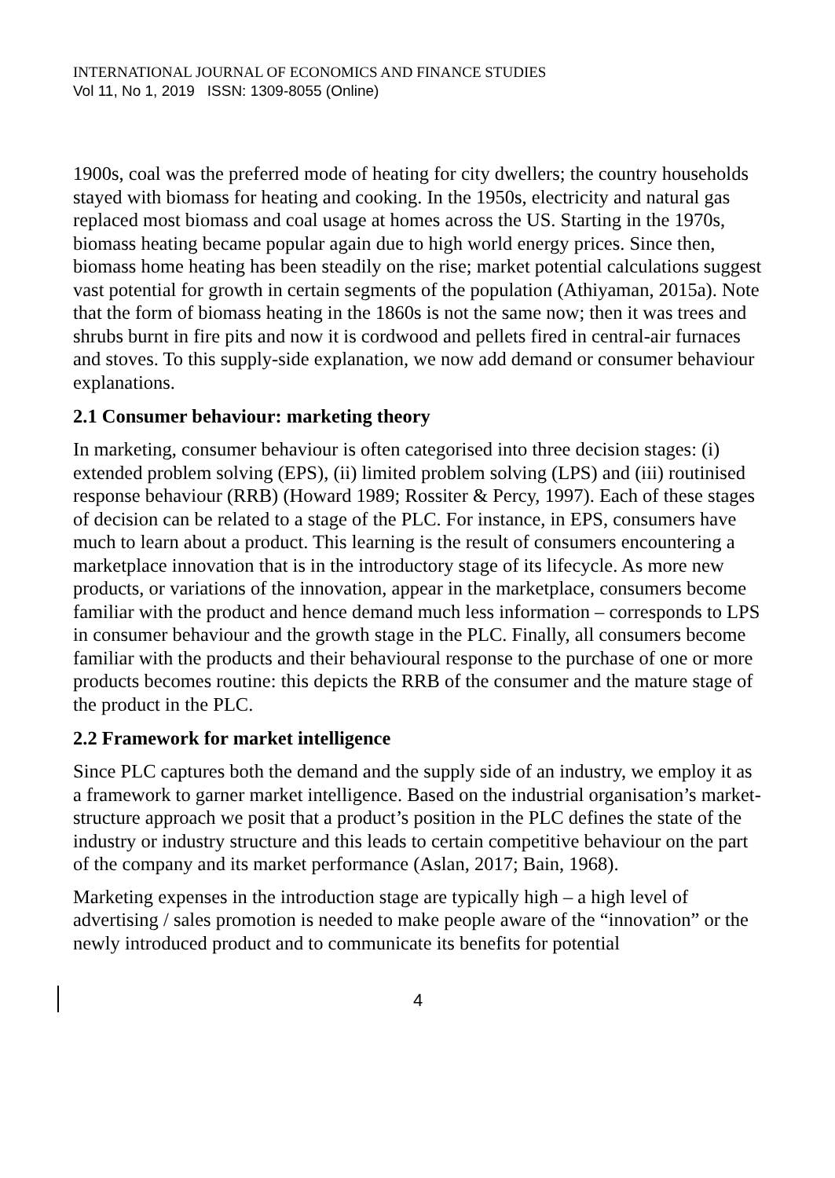INTERNATIONAL JOURNAL OF ECONOMICS AND FINANCE STUDIES
Vol 11, No 1, 2019 ISSN: 1309-8055 (Online)
1900s, coal was the preferred mode of heating for city dwellers; the country households stayed with biomass for heating and cooking. In the 1950s, electricity and natural gas replaced most biomass and coal usage at homes across the US. Starting in the 1970s, biomass heating became popular again due to high world energy prices. Since then, biomass home heating has been steadily on the rise; market potential calculations suggest vast potential for growth in certain segments of the population (Athiyaman, 2015a). Note that the form of biomass heating in the 1860s is not the same now; then it was trees and shrubs burnt in fire pits and now it is cordwood and pellets fired in central-air furnaces and stoves. To this supply-side explanation, we now add demand or consumer behaviour explanations.
2.1 Consumer behaviour: marketing theory
In marketing, consumer behaviour is often categorised into three decision stages: (i) extended problem solving (EPS), (ii) limited problem solving (LPS) and (iii) routinised response behaviour (RRB) (Howard 1989; Rossiter & Percy, 1997). Each of these stages of decision can be related to a stage of the PLC. For instance, in EPS, consumers have much to learn about a product. This learning is the result of consumers encountering a marketplace innovation that is in the introductory stage of its lifecycle. As more new products, or variations of the innovation, appear in the marketplace, consumers become familiar with the product and hence demand much less information – corresponds to LPS in consumer behaviour and the growth stage in the PLC. Finally, all consumers become familiar with the products and their behavioural response to the purchase of one or more products becomes routine: this depicts the RRB of the consumer and the mature stage of the product in the PLC.
2.2 Framework for market intelligence
Since PLC captures both the demand and the supply side of an industry, we employ it as a framework to garner market intelligence. Based on the industrial organisation’s market-structure approach we posit that a product’s position in the PLC defines the state of the industry or industry structure and this leads to certain competitive behaviour on the part of the company and its market performance (Aslan, 2017; Bain, 1968).
Marketing expenses in the introduction stage are typically high – a high level of advertising / sales promotion is needed to make people aware of the “innovation” or the newly introduced product and to communicate its benefits for potential
4